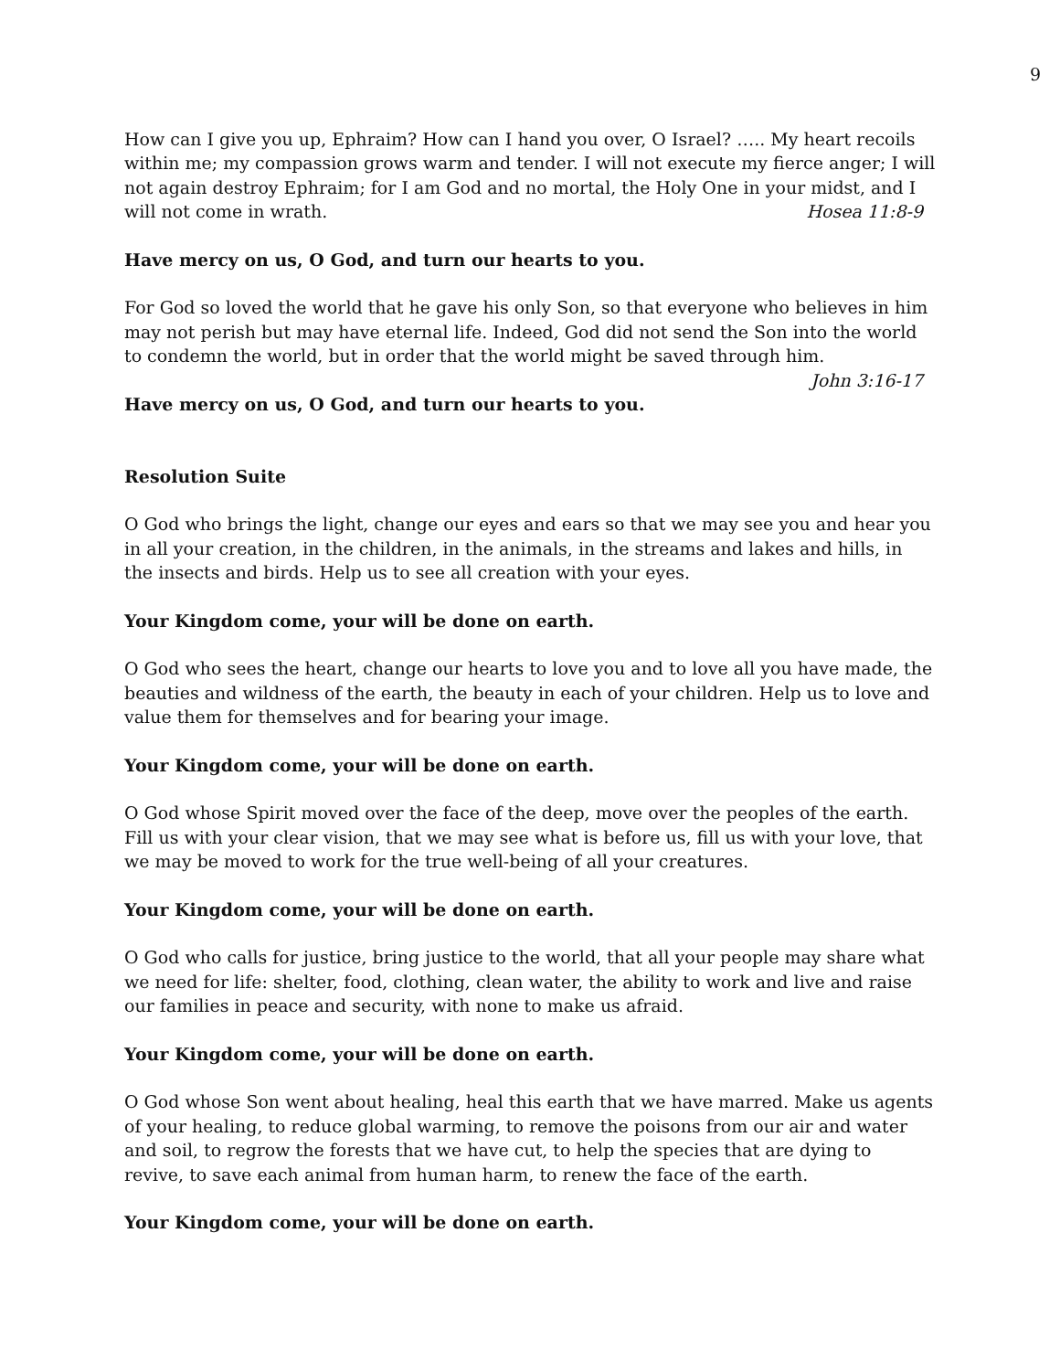9
How can I give you up, Ephraim? How can I hand you over, O Israel? ….. My heart recoils within me; my compassion grows warm and tender. I will not execute my fierce anger; I will not again destroy Ephraim; for I am God and no mortal, the Holy One in your midst, and I will not come in wrath. Hosea 11:8-9
Have mercy on us, O God, and turn our hearts to you.
For God so loved the world that he gave his only Son, so that everyone who believes in him may not perish but may have eternal life. Indeed, God did not send the Son into the world to condemn the world, but in order that the world might be saved through him.
John 3:16-17
Have mercy on us, O God, and turn our hearts to you.
Resolution Suite
O God who brings the light, change our eyes and ears so that we may see you and hear you in all your creation, in the children, in the animals, in the streams and lakes and hills, in the insects and birds. Help us to see all creation with your eyes.
Your Kingdom come, your will be done on earth.
O God who sees the heart, change our hearts to love you and to love all you have made, the beauties and wildness of the earth, the beauty in each of your children. Help us to love and value them for themselves and for bearing your image.
Your Kingdom come, your will be done on earth.
O God whose Spirit moved over the face of the deep, move over the peoples of the earth. Fill us with your clear vision, that we may see what is before us, fill us with your love, that we may be moved to work for the true well-being of all your creatures.
Your Kingdom come, your will be done on earth.
O God who calls for justice, bring justice to the world, that all your people may share what we need for life: shelter, food, clothing, clean water, the ability to work and live and raise our families in peace and security, with none to make us afraid.
Your Kingdom come, your will be done on earth.
O God whose Son went about healing, heal this earth that we have marred. Make us agents of your healing, to reduce global warming, to remove the poisons from our air and water and soil, to regrow the forests that we have cut, to help the species that are dying to revive, to save each animal from human harm, to renew the face of the earth.
Your Kingdom come, your will be done on earth.